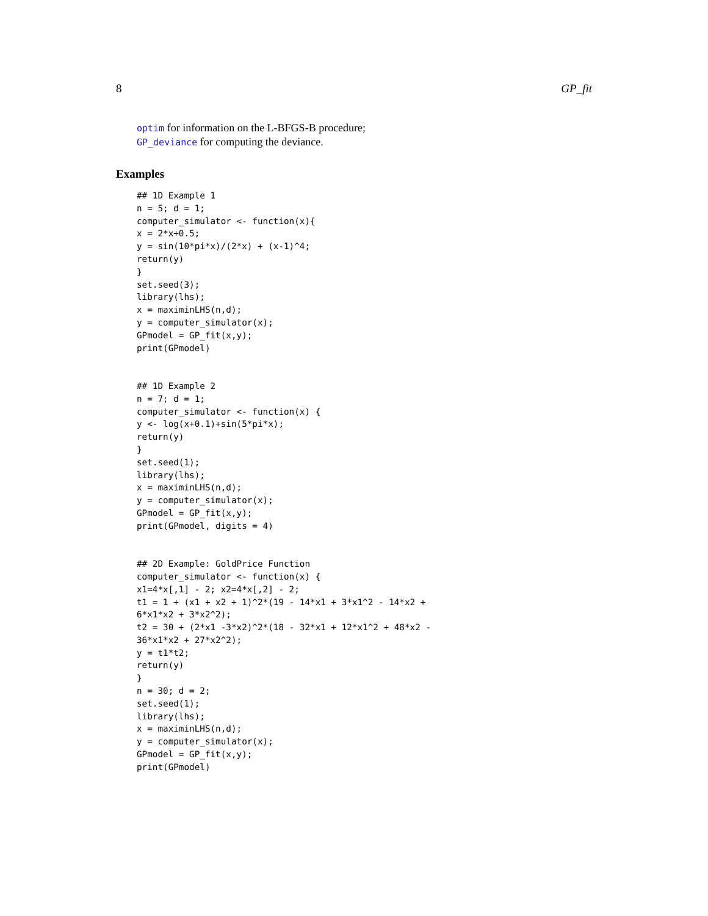8 GP_fit
optim for information on the L-BFGS-B procedure;
GP_deviance for computing the deviance.
Examples
## 1D Example 1
n = 5; d = 1;
computer_simulator <- function(x){
x = 2*x+0.5;
y = sin(10*pi*x)/(2*x) + (x-1)^4;
return(y)
}
set.seed(3);
library(lhs);
x = maximinLHS(n,d);
y = computer_simulator(x);
GPmodel = GP_fit(x,y);
print(GPmodel)


## 1D Example 2
n = 7; d = 1;
computer_simulator <- function(x) {
y <- log(x+0.1)+sin(5*pi*x);
return(y)
}
set.seed(1);
library(lhs);
x = maximinLHS(n,d);
y = computer_simulator(x);
GPmodel = GP_fit(x,y);
print(GPmodel, digits = 4)


## 2D Example: GoldPrice Function
computer_simulator <- function(x) {
x1=4*x[,1] - 2; x2=4*x[,2] - 2;
t1 = 1 + (x1 + x2 + 1)^2*(19 - 14*x1 + 3*x1^2 - 14*x2 +
6*x1*x2 + 3*x2^2);
t2 = 30 + (2*x1 -3*x2)^2*(18 - 32*x1 + 12*x1^2 + 48*x2 -
36*x1*x2 + 27*x2^2);
y = t1*t2;
return(y)
}
n = 30; d = 2;
set.seed(1);
library(lhs);
x = maximinLHS(n,d);
y = computer_simulator(x);
GPmodel = GP_fit(x,y);
print(GPmodel)